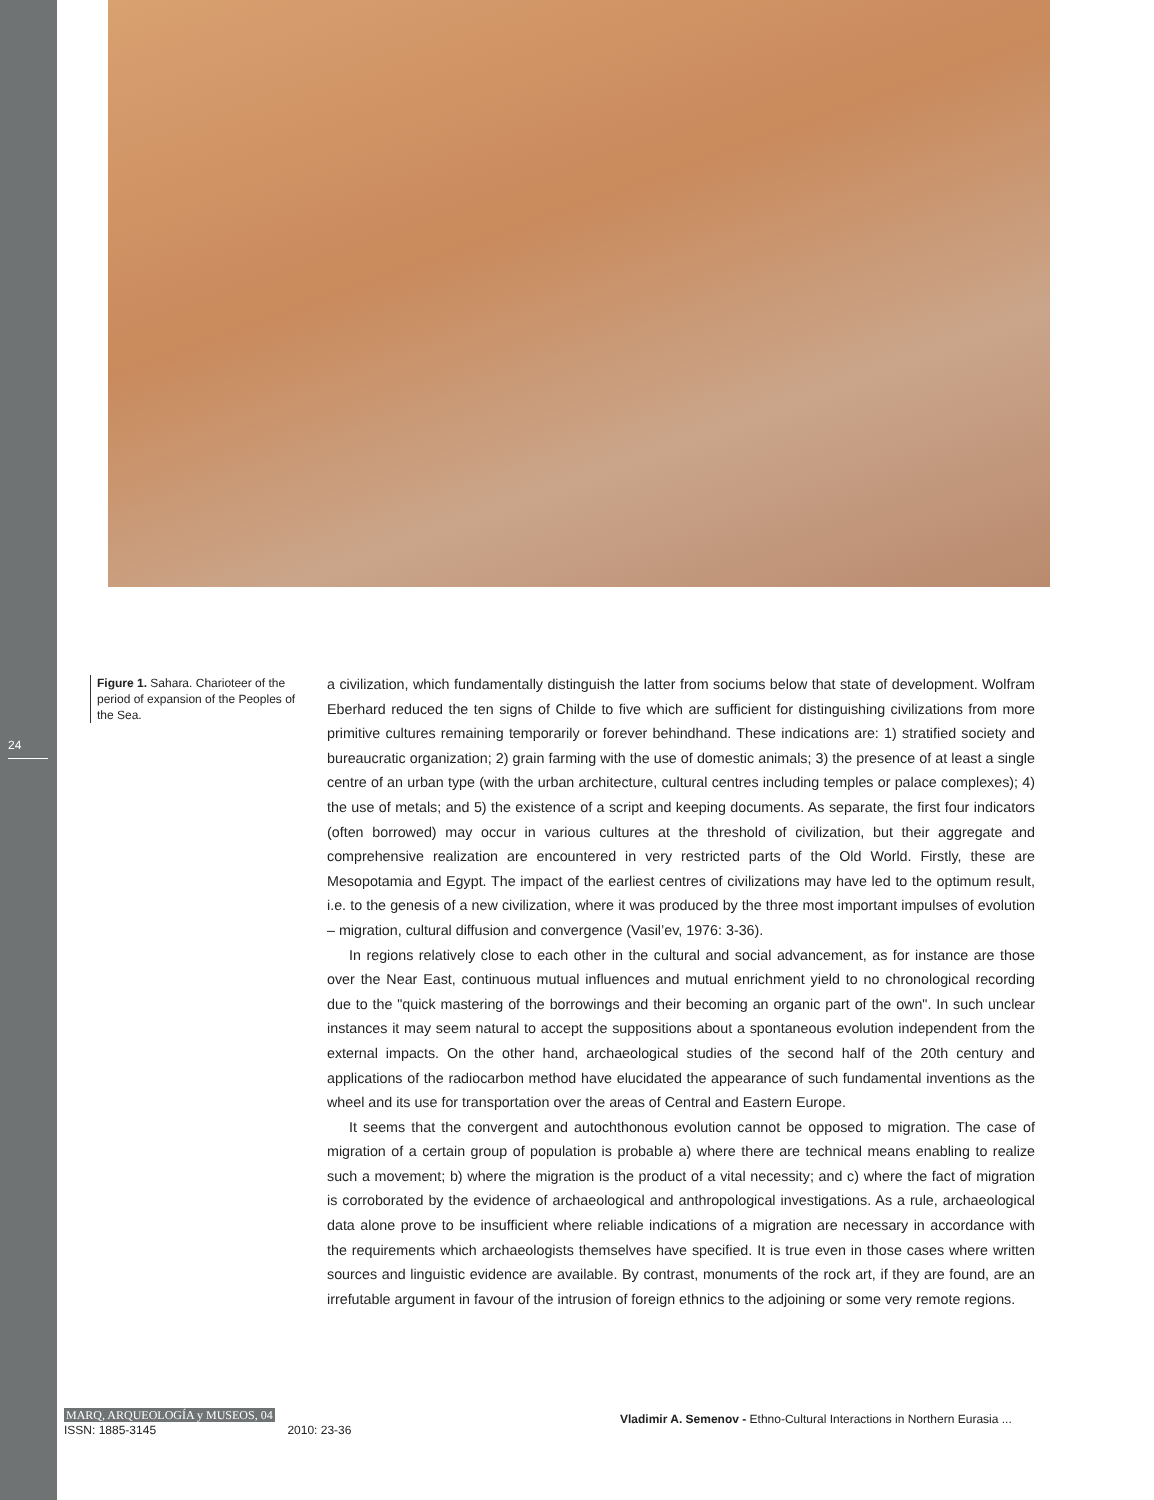24
Figure 1. Sahara. Charioteer of the period of expansion of the Peoples of the Sea.
a civilization, which fundamentally distinguish the latter from sociums below that state of development. Wolfram Eberhard reduced the ten signs of Childe to five which are sufficient for distinguishing civilizations from more primitive cultures remaining temporarily or forever behindhand. These indications are: 1) stratified society and bureaucratic organization; 2) grain farming with the use of domestic animals; 3) the presence of at least a single centre of an urban type (with the urban architecture, cultural centres including temples or palace complexes); 4) the use of metals; and 5) the existence of a script and keeping documents. As separate, the first four indicators (often borrowed) may occur in various cultures at the threshold of civilization, but their aggregate and comprehensive realization are encountered in very restricted parts of the Old World. Firstly, these are Mesopotamia and Egypt. The impact of the earliest centres of civilizations may have led to the optimum result, i.e. to the genesis of a new civilization, where it was produced by the three most important impulses of evolution – migration, cultural diffusion and convergence (Vasil’ev, 1976: 3-36).
In regions relatively close to each other in the cultural and social advancement, as for instance are those over the Near East, continuous mutual influences and mutual enrichment yield to no chronological recording due to the "quick mastering of the borrowings and their becoming an organic part of the own". In such unclear instances it may seem natural to accept the suppositions about a spontaneous evolution independent from the external impacts. On the other hand, archaeological studies of the second half of the 20th century and applications of the radiocarbon method have elucidated the appearance of such fundamental inventions as the wheel and its use for transportation over the areas of Central and Eastern Europe.
It seems that the convergent and autochthonous evolution cannot be opposed to migration. The case of migration of a certain group of population is probable a) where there are technical means enabling to realize such a movement; b) where the migration is the product of a vital necessity; and c) where the fact of migration is corroborated by the evidence of archaeological and anthropological investigations. As a rule, archaeological data alone prove to be insufficient where reliable indications of a migration are necessary in accordance with the requirements which archaeologists themselves have specified. It is true even in those cases where written sources and linguistic evidence are available. By contrast, monuments of the rock art, if they are found, are an irrefutable argument in favour of the intrusion of foreign ethnics to the adjoining or some very remote regions.
MARQ, ARQUEOLOGÍA y MUSEOS, 04
ISSN: 1885-3145 2010: 23-36
Vladimir A. Semenov - Ethno-Cultural Interactions in Northern Eurasia ...